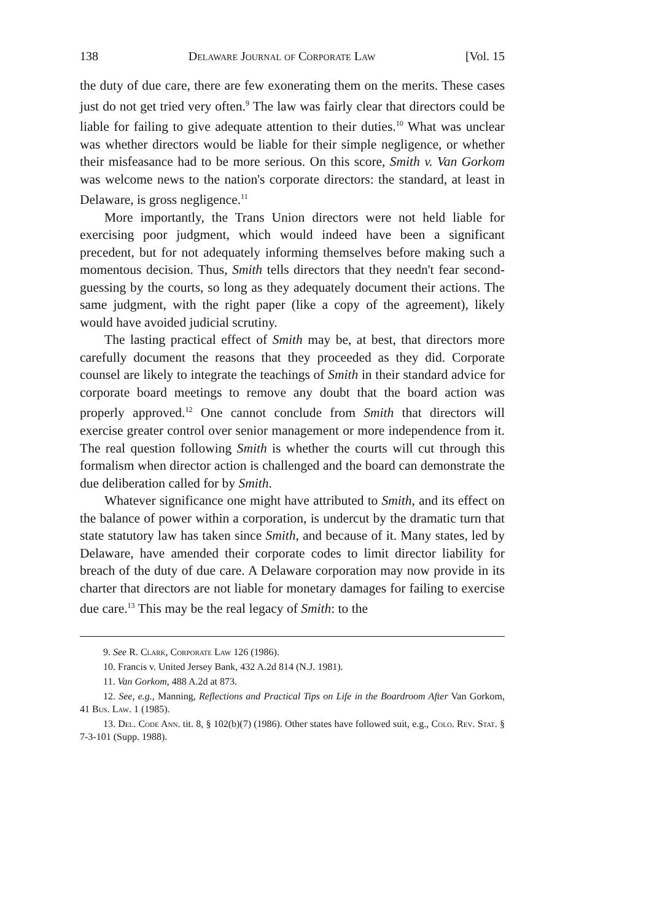138 Delaware Journal of Corporate Law [Vol. 15
the duty of due care, there are few exonerating them on the merits. These cases just do not get tried very often.<sup>9</sup> The law was fairly clear that directors could be liable for failing to give adequate attention to their duties.<sup>10</sup> What was unclear was whether directors would be liable for their simple negligence, or whether their misfeasance had to be more serious. On this score, Smith v. Van Gorkom was welcome news to the nation's corporate directors: the standard, at least in Delaware, is gross negligence.<sup>11</sup>
More importantly, the Trans Union directors were not held liable for exercising poor judgment, which would indeed have been a significant precedent, but for not adequately informing themselves before making such a momentous decision. Thus, Smith tells directors that they needn't fear second-guessing by the courts, so long as they adequately document their actions. The same judgment, with the right paper (like a copy of the agreement), likely would have avoided judicial scrutiny.
The lasting practical effect of Smith may be, at best, that directors more carefully document the reasons that they proceeded as they did. Corporate counsel are likely to integrate the teachings of Smith in their standard advice for corporate board meetings to remove any doubt that the board action was properly approved.<sup>12</sup> One cannot conclude from Smith that directors will exercise greater control over senior management or more independence from it. The real question following Smith is whether the courts will cut through this formalism when director action is challenged and the board can demonstrate the due deliberation called for by Smith.
Whatever significance one might have attributed to Smith, and its effect on the balance of power within a corporation, is undercut by the dramatic turn that state statutory law has taken since Smith, and because of it. Many states, led by Delaware, have amended their corporate codes to limit director liability for breach of the duty of due care. A Delaware corporation may now provide in its charter that directors are not liable for monetary damages for failing to exercise due care.<sup>13</sup> This may be the real legacy of Smith: to the
9. See R. Clark, Corporate Law 126 (1986).
10. Francis v. United Jersey Bank, 432 A.2d 814 (N.J. 1981).
11. Van Gorkom, 488 A.2d at 873.
12. See, e.g., Manning, Reflections and Practical Tips on Life in the Boardroom After Van Gorkom, 41 Bus. Law. 1 (1985).
13. Del. Code Ann. tit. 8, § 102(b)(7) (1986). Other states have followed suit, e.g., Colo. Rev. Stat. § 7-3-101 (Supp. 1988).